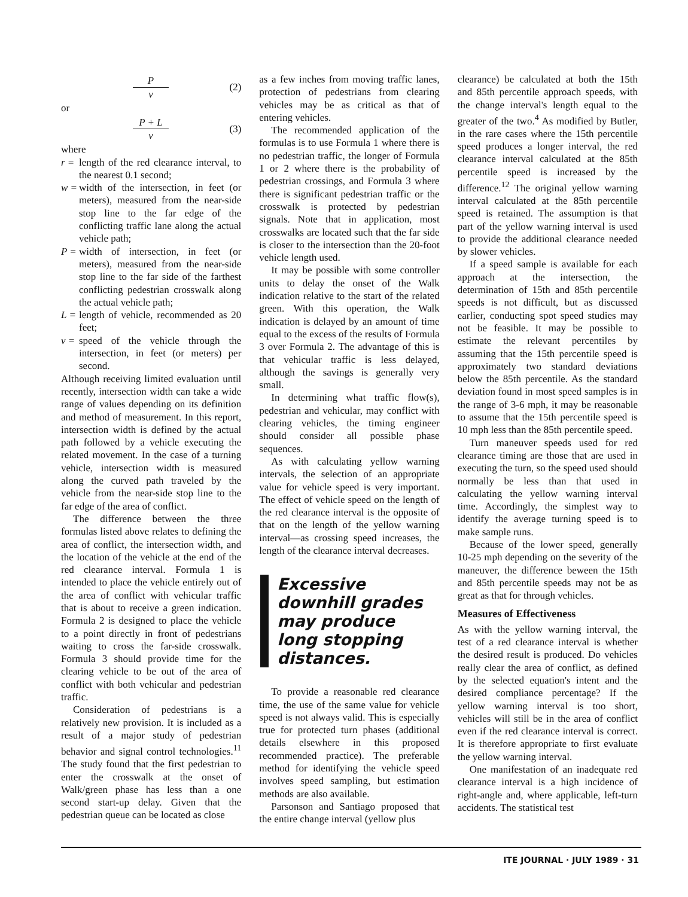Pv (2)
or
P + L v (3)
where
r = length of the red clearance interval, to the nearest 0.1 second;
w = width of the intersection, in feet (or meters), measured from the near-side stop line to the far edge of the conflicting traffic lane along the actual vehicle path;
P = width of intersection, in feet (or meters), measured from the near-side stop line to the far side of the farthest conflicting pedestrian crosswalk along the actual vehicle path;
L = length of vehicle, recommended as 20 feet;
v = speed of the vehicle through the intersection, in feet (or meters) per second.
Although receiving limited evaluation until recently, intersection width can take a wide range of values depending on its definition and method of measurement. In this report, intersection width is defined by the actual path followed by a vehicle executing the related movement. In the case of a turning vehicle, intersection width is measured along the curved path traveled by the vehicle from the near-side stop line to the far edge of the area of conflict.
The difference between the three formulas listed above relates to defining the area of conflict, the intersection width, and the location of the vehicle at the end of the red clearance interval. Formula 1 is intended to place the vehicle entirely out of the area of conflict with vehicular traffic that is about to receive a green indication. Formula 2 is designed to place the vehicle to a point directly in front of pedestrians waiting to cross the far-side crosswalk. Formula 3 should provide time for the clearing vehicle to be out of the area of conflict with both vehicular and pedestrian traffic.
Consideration of pedestrians is a relatively new provision. It is included as a result of a major study of pedestrian behavior and signal control technologies.<sup>11</sup> The study found that the first pedestrian to enter the crosswalk at the onset of Walk/green phase has less than a one second start-up delay. Given that the pedestrian queue can be located as close
as a few inches from moving traffic lanes, protection of pedestrians from clearing vehicles may be as critical as that of entering vehicles.
The recommended application of the formulas is to use Formula 1 where there is no pedestrian traffic, the longer of Formula 1 or 2 where there is the probability of pedestrian crossings, and Formula 3 where there is significant pedestrian traffic or the crosswalk is protected by pedestrian signals. Note that in application, most crosswalks are located such that the far side is closer to the intersection than the 20-foot vehicle length used.
It may be possible with some controller units to delay the onset of the Walk indication relative to the start of the related green. With this operation, the Walk indication is delayed by an amount of time equal to the excess of the results of Formula 3 over Formula 2. The advantage of this is that vehicular traffic is less delayed, although the savings is generally very small.
In determining what traffic flow(s), pedestrian and vehicular, may conflict with clearing vehicles, the timing engineer should consider all possible phase sequences.
As with calculating yellow warning intervals, the selection of an appropriate value for vehicle speed is very important. The effect of vehicle speed on the length of the red clearance interval is the opposite of that on the length of the yellow warning interval—as crossing speed increases, the length of the clearance interval decreases.
Excessive downhill grades may produce long stopping distances.
To provide a reasonable red clearance time, the use of the same value for vehicle speed is not always valid. This is especially true for protected turn phases (additional details elsewhere in this proposed recommended practice). The preferable method for identifying the vehicle speed involves speed sampling, but estimation methods are also available.
Parsonson and Santiago proposed that the entire change interval (yellow plus
clearance) be calculated at both the 15th and 85th percentile approach speeds, with the change interval's length equal to the greater of the two.<sup>4</sup> As modified by Butler, in the rare cases where the 15th percentile speed produces a longer interval, the red clearance interval calculated at the 85th percentile speed is increased by the difference.<sup>12</sup> The original yellow warning interval calculated at the 85th percentile speed is retained. The assumption is that part of the yellow warning interval is used to provide the additional clearance needed by slower vehicles.
If a speed sample is available for each approach at the intersection, the determination of 15th and 85th percentile speeds is not difficult, but as discussed earlier, conducting spot speed studies may not be feasible. It may be possible to estimate the relevant percentiles by assuming that the 15th percentile speed is approximately two standard deviations below the 85th percentile. As the standard deviation found in most speed samples is in the range of 3-6 mph, it may be reasonable to assume that the 15th percentile speed is 10 mph less than the 85th percentile speed.
Turn maneuver speeds used for red clearance timing are those that are used in executing the turn, so the speed used should normally be less than that used in calculating the yellow warning interval time. Accordingly, the simplest way to identify the average turning speed is to make sample runs.
Because of the lower speed, generally 10-25 mph depending on the severity of the maneuver, the difference beween the 15th and 85th percentile speeds may not be as great as that for through vehicles.
Measures of Effectiveness
As with the yellow warning interval, the test of a red clearance interval is whether the desired result is produced. Do vehicles really clear the area of conflict, as defined by the selected equation's intent and the desired compliance percentage? If the yellow warning interval is too short, vehicles will still be in the area of conflict even if the red clearance interval is correct. It is therefore appropriate to first evaluate the yellow warning interval.
One manifestation of an inadequate red clearance interval is a high incidence of right-angle and, where applicable, left-turn accidents. The statistical test
ITE JOURNAL · JULY 1989 · 31